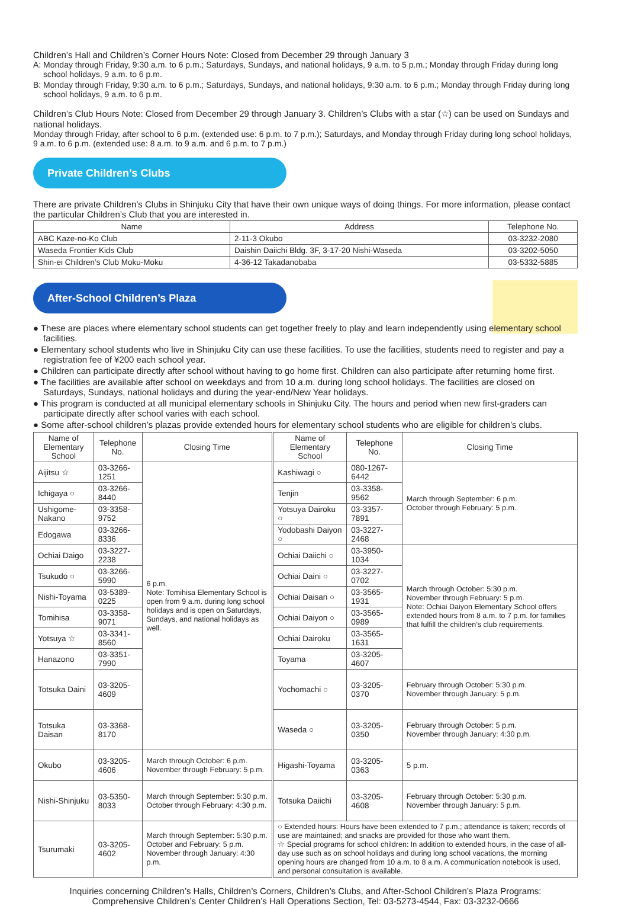Children’s Hall and Children’s Corner Hours Note: Closed from December 29 through January 3
A: Monday through Friday, 9:30 a.m. to 6 p.m.; Saturdays, Sundays, and national holidays, 9 a.m. to 5 p.m.; Monday through Friday during long school holidays, 9 a.m. to 6 p.m.
B: Monday through Friday, 9:30 a.m. to 6 p.m.; Saturdays, Sundays, and national holidays, 9:30 a.m. to 6 p.m.; Monday through Friday during long school holidays, 9 a.m. to 6 p.m.
Children’s Club Hours Note: Closed from December 29 through January 3. Children’s Clubs with a star (☆) can be used on Sundays and national holidays.
Monday through Friday, after school to 6 p.m. (extended use: 6 p.m. to 7 p.m.); Saturdays, and Monday through Friday during long school holidays, 9 a.m. to 6 p.m. (extended use: 8 a.m. to 9 a.m. and 6 p.m. to 7 p.m.)
Private Children’s Clubs
There are private Children’s Clubs in Shinjuku City that have their own unique ways of doing things. For more information, please contact the particular Children’s Club that you are interested in.
| Name | Address | Telephone No. |
| --- | --- | --- |
| ABC Kaze-no-Ko Club | 2-11-3 Okubo | 03-3232-2080 |
| Waseda Frontier Kids Club | Daishin Daiichi Bldg. 3F, 3-17-20 Nishi-Waseda | 03-3202-5050 |
| Shin-ei Children’s Club Moku-Moku | 4-36-12 Takadanobaba | 03-5332-5885 |
After-School Children’s Plaza
● These are places where elementary school students can get together freely to play and learn independently using elementary school facilities.
● Elementary school students who live in Shinjuku City can use these facilities. To use the facilities, students need to register and pay a registration fee of ¥200 each school year.
● Children can participate directly after school without having to go home first. Children can also participate after returning home first.
● The facilities are available after school on weekdays and from 10 a.m. during long school holidays. The facilities are closed on Saturdays, Sundays, national holidays and during the year-end/New Year holidays.
● This program is conducted at all municipal elementary schools in Shinjuku City. The hours and period when new first-graders can participate directly after school varies with each school.
● Some after-school children’s plazas provide extended hours for elementary school students who are eligible for children’s clubs.
| Name of Elementary School | Telephone No. | Closing Time | Name of Elementary School | Telephone No. | Closing Time |
| --- | --- | --- | --- | --- | --- |
| Aijitsu ☆ | 03-3266-1251 | 6 p.m. Note: Tomihisa Elementary School is open from 9 a.m. during long school holidays and is open on Saturdays, Sundays, and national holidays as well. | Kashiwagi ○ | 080-1267-6442 | March through September: 6 p.m. October through February: 5 p.m. |
| Ichigaya ○ | 03-3266-8440 | | Tenjin | 03-3358-9562 | |
| Ushigome-Nakano | 03-3358-9752 | | Yotsuya Dairoku ○ | 03-3357-7891 | |
| Edogawa | 03-3266-8336 | | Yodobashi Daiyon ○ | 03-3227-2468 | |
| Ochiai Daigo | 03-3227-2238 | | Ochiai Daiichi ○ | 03-3950-1034 | March through October: 5:30 p.m. November through February: 5 p.m. Note: Ochiai Daiyon Elementary School offers extended hours from 8 a.m. to 7 p.m. for families that fulfill the children’s club requirements. |
| Tsukudo ○ | 03-3266-5990 | | Ochiai Daini ○ | 03-3227-0702 | |
| Nishi-Toyama | 03-5389-0225 | | Ochiai Daisan ○ | 03-3565-1931 | |
| Tomihisa | 03-3358-9071 | | Ochiai Daiyon ○ | 03-3565-0989 | |
| Yotsuya ☆ | 03-3341-8560 | | Ochiai Dairoku | 03-3565-1631 | |
| Hanazono | 03-3351-7990 | | Toyama | 03-3205-4607 | |
| Totsuka Daini | 03-3205-4609 | | Yochomachi ○ | 03-3205-0370 | February through October: 5:30 p.m. November through January: 5 p.m. |
| Totsuka Daisan | 03-3368-8170 | | Waseda ○ | 03-3205-0350 | February through October: 5 p.m. November through January: 4:30 p.m. |
| Okubo | 03-3205-4606 | March through October: 6 p.m. November through February: 5 p.m. | Higashi-Toyama | 03-3205-0363 | 5 p.m. |
| Nishi-Shinjuku | 03-5350-8033 | March through September: 5:30 p.m. October through February: 4:30 p.m. | Totsuka Daiichi | 03-3205-4608 | February through October: 5:30 p.m. November through January: 5 p.m. |
| Tsurumaki | 03-3205-4602 | March through September: 5:30 p.m. October and February: 5 p.m. November through January: 4:30 p.m. | ○ Extended hours: Hours have been extended to 7 p.m.; attendance is taken; records of use are maintained; and snacks are provided for those who want them. ☆ Special programs for school children: In addition to extended hours, in the case of all-day use such as on school holidays and during long school vacations, the morning opening hours are changed from 10 a.m. to 8 a.m. A communication notebook is used, and personal consultation is available. | | |
Inquiries concerning Children’s Halls, Children’s Corners, Children’s Clubs, and After-School Children’s Plaza Programs:
Comprehensive Children’s Center Children’s Hall Operations Section, Tel: 03-5273-4544, Fax: 03-3232-0666